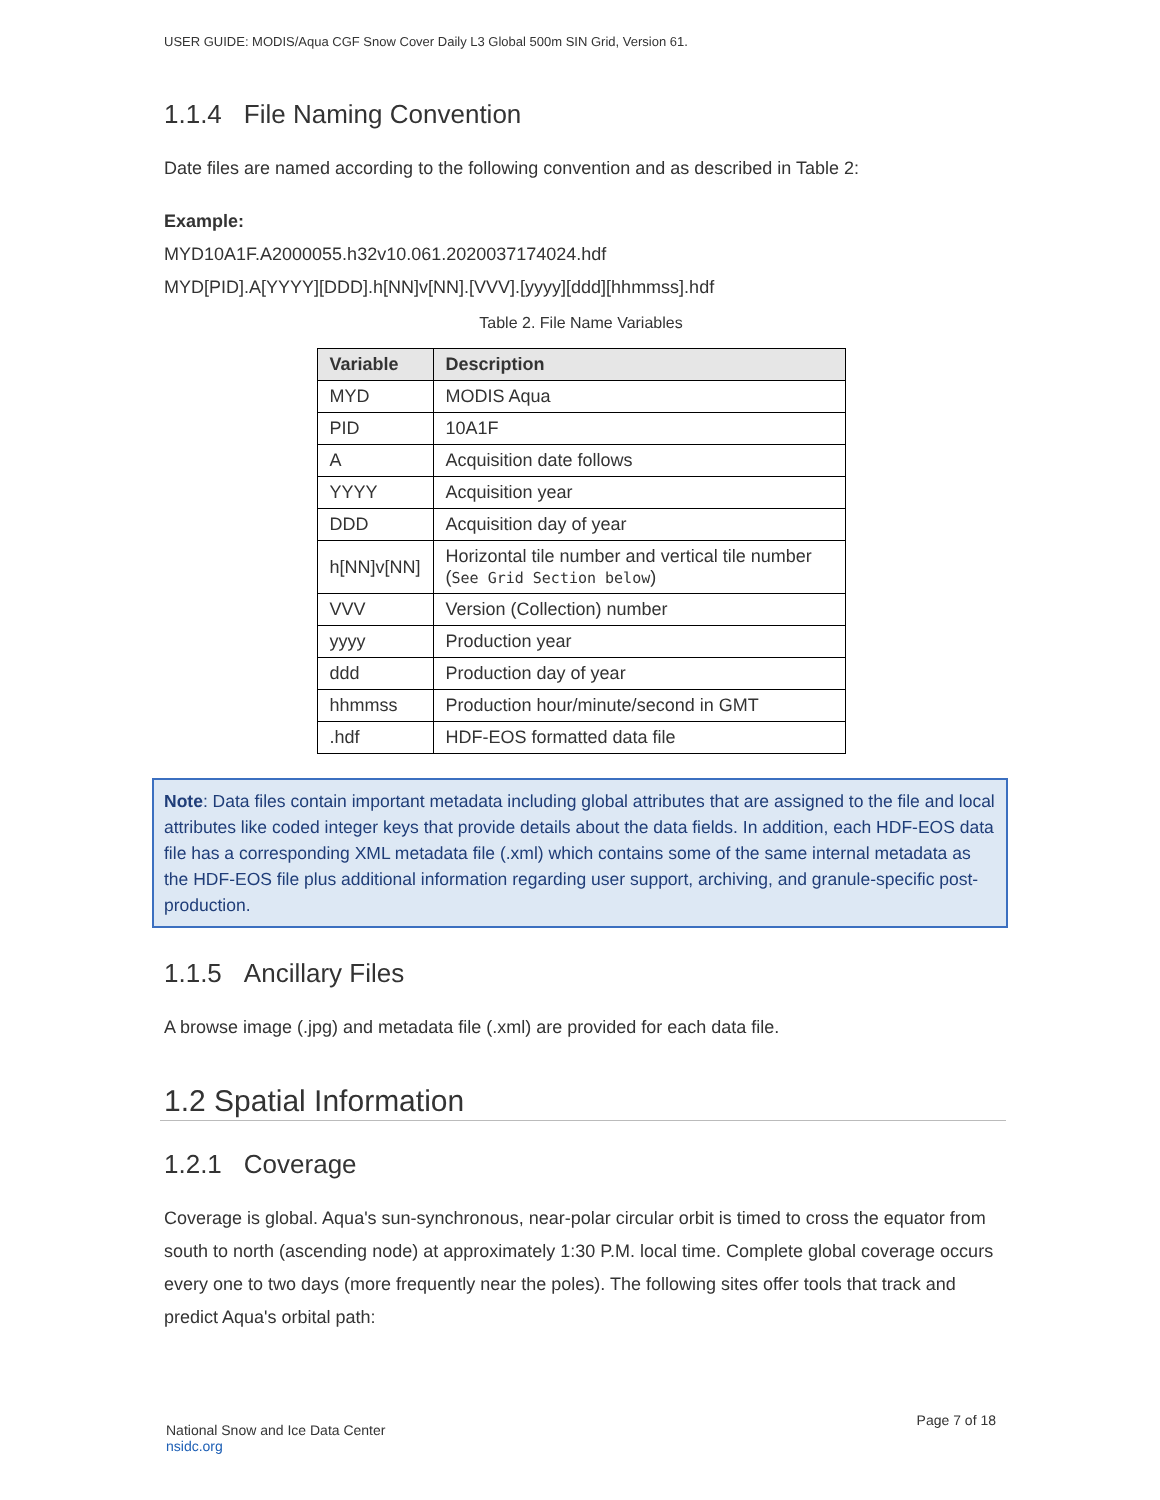USER GUIDE: MODIS/Aqua CGF Snow Cover Daily L3 Global 500m SIN Grid, Version 61.
1.1.4 File Naming Convention
Date files are named according to the following convention and as described in Table 2:
Example:
MYD10A1F.A2000055.h32v10.061.2020037174024.hdf
MYD[PID].A[YYYY][DDD].h[NN]v[NN].[VVV].[yyyy][ddd][hhmmss].hdf
Table 2. File Name Variables
| Variable | Description |
| --- | --- |
| MYD | MODIS Aqua |
| PID | 10A1F |
| A | Acquisition date follows |
| YYYY | Acquisition year |
| DDD | Acquisition day of year |
| h[NN]v[NN] | Horizontal tile number and vertical tile number ( See Grid Section below ) |
| VVV | Version (Collection) number |
| yyyy | Production year |
| ddd | Production day of year |
| hhmmss | Production hour/minute/second in GMT |
| .hdf | HDF-EOS formatted data file |
Note: Data files contain important metadata including global attributes that are assigned to the file and local attributes like coded integer keys that provide details about the data fields. In addition, each HDF-EOS data file has a corresponding XML metadata file (.xml) which contains some of the same internal metadata as the HDF-EOS file plus additional information regarding user support, archiving, and granule-specific post-production.
1.1.5 Ancillary Files
A browse image (.jpg) and metadata file (.xml) are provided for each data file.
1.2 Spatial Information
1.2.1 Coverage
Coverage is global. Aqua's sun-synchronous, near-polar circular orbit is timed to cross the equator from south to north (ascending node) at approximately 1:30 P.M. local time. Complete global coverage occurs every one to two days (more frequently near the poles). The following sites offer tools that track and predict Aqua's orbital path:
National Snow and Ice Data Center
nsidc.org
Page 7 of 18